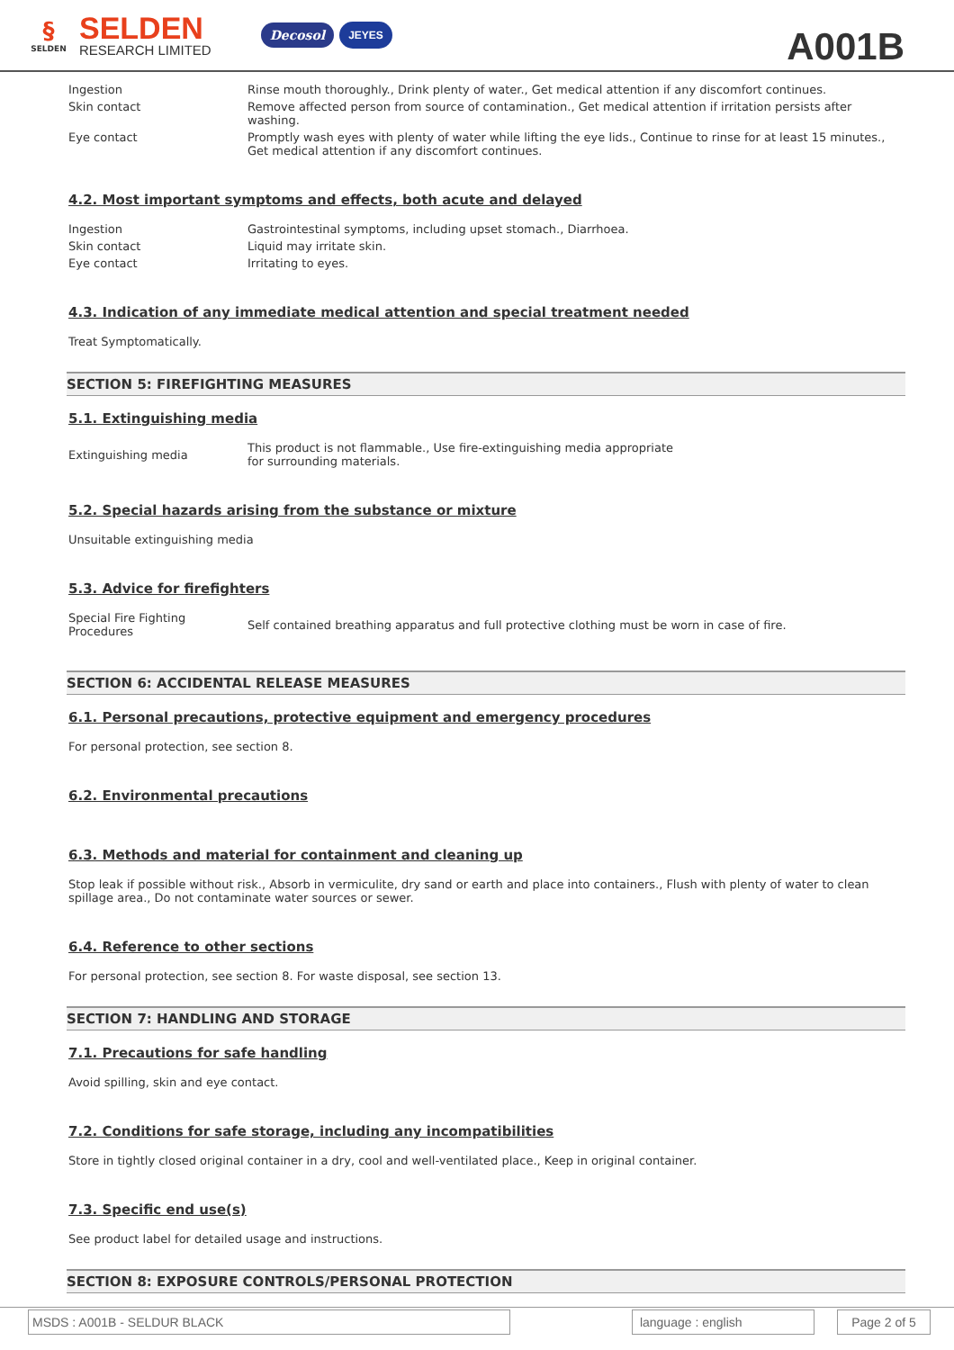§
SELDEN
SELDEN
RESEARCH LIMITED
Decosol JEYES
A001B
Ingestion Rinse mouth thoroughly., Drink plenty of water., Get medical attention if any discomfort continues.
Skin contact Remove affected person from source of contamination., Get medical attention if irritation persists after washing.
Eye contact Promptly wash eyes with plenty of water while lifting the eye lids., Continue to rinse for at least 15 minutes., Get medical attention if any discomfort continues.
4.2. Most important symptoms and effects, both acute and delayed
Ingestion Gastrointestinal symptoms, including upset stomach., Diarrhoea.
Skin contact Liquid may irritate skin.
Eye contact Irritating to eyes.
4.3. Indication of any immediate medical attention and special treatment needed
Treat Symptomatically.
SECTION 5: FIREFIGHTING MEASURES
5.1. Extinguishing media
Extinguishing media
This product is not flammable., Use fire-extinguishing media appropriate for surrounding materials.
5.2. Special hazards arising from the substance or mixture
Unsuitable extinguishing media
5.3. Advice for firefighters
Special Fire Fighting
Procedures
Self contained breathing apparatus and full protective clothing must be worn in case of fire.
SECTION 6: ACCIDENTAL RELEASE MEASURES
6.1. Personal precautions, protective equipment and emergency procedures
For personal protection, see section 8.
6.2. Environmental precautions
6.3. Methods and material for containment and cleaning up
Stop leak if possible without risk., Absorb in vermiculite, dry sand or earth and place into containers., Flush with plenty of water to clean spillage area., Do not contaminate water sources or sewer.
6.4. Reference to other sections
For personal protection, see section 8. For waste disposal, see section 13.
SECTION 7: HANDLING AND STORAGE
7.1. Precautions for safe handling
Avoid spilling, skin and eye contact.
7.2. Conditions for safe storage, including any incompatibilities
Store in tightly closed original container in a dry, cool and well-ventilated place., Keep in original container.
7.3. Specific end use(s)
See product label for detailed usage and instructions.
SECTION 8: EXPOSURE CONTROLS/PERSONAL PROTECTION
MSDS : A001B - SELDUR BLACK language : english Page 2 of 5